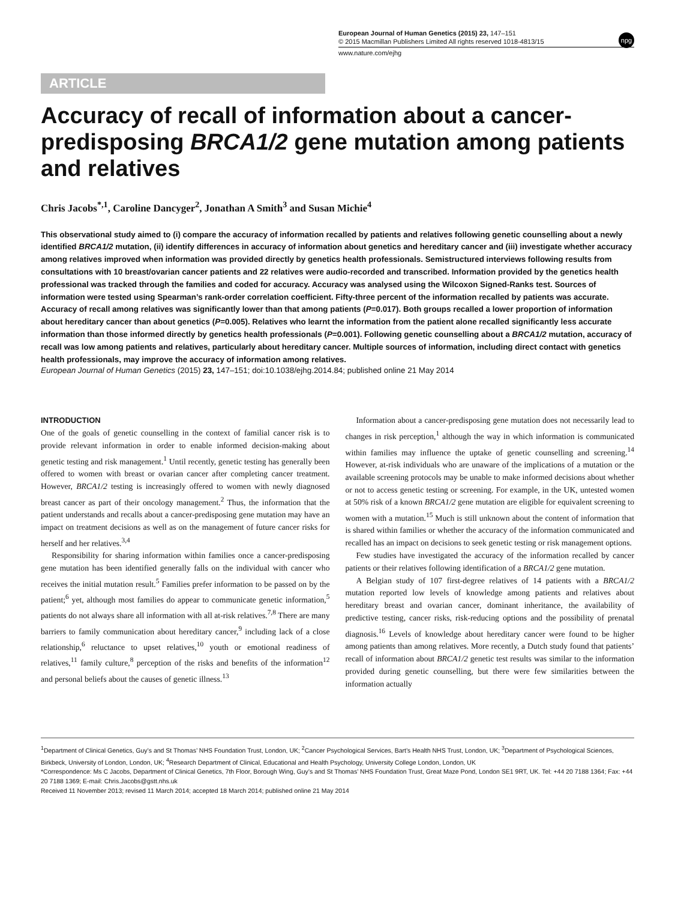European Journal of Human Genetics (2015) 23, 147–151
© 2015 Macmillan Publishers Limited All rights reserved 1018-4813/15
npg
www.nature.com/ejhg
ARTICLE
Accuracy of recall of information about a cancer-predisposing BRCA1/2 gene mutation among patients and relatives
Chris Jacobs<sup>*,1</sup>, Caroline Dancyger<sup>2</sup>, Jonathan A Smith<sup>3</sup> and Susan Michie<sup>4</sup>
This observational study aimed to (i) compare the accuracy of information recalled by patients and relatives following genetic counselling about a newly identified BRCA1/2 mutation, (ii) identify differences in accuracy of information about genetics and hereditary cancer and (iii) investigate whether accuracy among relatives improved when information was provided directly by genetics health professionals. Semistructured interviews following results from consultations with 10 breast/ovarian cancer patients and 22 relatives were audio-recorded and transcribed. Information provided by the genetics health professional was tracked through the families and coded for accuracy. Accuracy was analysed using the Wilcoxon Signed-Ranks test. Sources of information were tested using Spearman’s rank-order correlation coefficient. Fifty-three percent of the information recalled by patients was accurate. Accuracy of recall among relatives was significantly lower than that among patients (P=0.017). Both groups recalled a lower proportion of information about hereditary cancer than about genetics (P=0.005). Relatives who learnt the information from the patient alone recalled significantly less accurate information than those informed directly by genetics health professionals (P=0.001). Following genetic counselling about a BRCA1/2 mutation, accuracy of recall was low among patients and relatives, particularly about hereditary cancer. Multiple sources of information, including direct contact with genetics health professionals, may improve the accuracy of information among relatives.
European Journal of Human Genetics (2015) 23, 147–151; doi:10.1038/ejhg.2014.84; published online 21 May 2014
INTRODUCTION
One of the goals of genetic counselling in the context of familial cancer risk is to provide relevant information in order to enable informed decision-making about genetic testing and risk management.<sup>1</sup> Until recently, genetic testing has generally been offered to women with breast or ovarian cancer after completing cancer treatment. However, BRCA1/2 testing is increasingly offered to women with newly diagnosed breast cancer as part of their oncology management.<sup>2</sup> Thus, the information that the patient understands and recalls about a cancer-predisposing gene mutation may have an impact on treatment decisions as well as on the management of future cancer risks for herself and her relatives.<sup>3,4</sup>
Responsibility for sharing information within families once a cancer-predisposing gene mutation has been identified generally falls on the individual with cancer who receives the initial mutation result.<sup>5</sup> Families prefer information to be passed on by the patient;<sup>6</sup> yet, although most families do appear to communicate genetic information,<sup>5</sup> patients do not always share all information with all at-risk relatives.<sup>7,8</sup> There are many barriers to family communication about hereditary cancer,<sup>9</sup> including lack of a close relationship,<sup>6</sup> reluctance to upset relatives,<sup>10</sup> youth or emotional readiness of relatives,<sup>11</sup> family culture,<sup>8</sup> perception of the risks and benefits of the information<sup>12</sup> and personal beliefs about the causes of genetic illness.<sup>13</sup>
Information about a cancer-predisposing gene mutation does not necessarily lead to changes in risk perception,<sup>1</sup> although the way in which information is communicated within families may influence the uptake of genetic counselling and screening.<sup>14</sup> However, at-risk individuals who are unaware of the implications of a mutation or the available screening protocols may be unable to make informed decisions about whether or not to access genetic testing or screening. For example, in the UK, untested women at 50% risk of a known BRCA1/2 gene mutation are eligible for equivalent screening to women with a mutation.<sup>15</sup> Much is still unknown about the content of information that is shared within families or whether the accuracy of the information communicated and recalled has an impact on decisions to seek genetic testing or risk management options.
Few studies have investigated the accuracy of the information recalled by cancer patients or their relatives following identification of a BRCA1/2 gene mutation.
A Belgian study of 107 first-degree relatives of 14 patients with a BRCA1/2 mutation reported low levels of knowledge among patients and relatives about hereditary breast and ovarian cancer, dominant inheritance, the availability of predictive testing, cancer risks, risk-reducing options and the possibility of prenatal diagnosis.<sup>16</sup> Levels of knowledge about hereditary cancer were found to be higher among patients than among relatives. More recently, a Dutch study found that patients’ recall of information about BRCA1/2 genetic test results was similar to the information provided during genetic counselling, but there were few similarities between the information actually
<sup>1</sup> Department of Clinical Genetics, Guy’s and St Thomas’ NHS Foundation Trust, London, UK; <sup>2</sup>Cancer Psychological Services, Bart’s Health NHS Trust, London, UK; <sup>3</sup>Department of Psychological Sciences, Birkbeck, University of London, London, UK; <sup>4</sup>Research Department of Clinical, Educational and Health Psychology, University College London, London, UK
*Correspondence: Ms C Jacobs, Department of Clinical Genetics, 7th Floor, Borough Wing, Guy’s and St Thomas’ NHS Foundation Trust, Great Maze Pond, London SE1 9RT, UK. Tel: +44 20 7188 1364; Fax: +44 20 7188 1369; E-mail: Chris.Jacobs@gstt.nhs.uk
Received 11 November 2013; revised 11 March 2014; accepted 18 March 2014; published online 21 May 2014